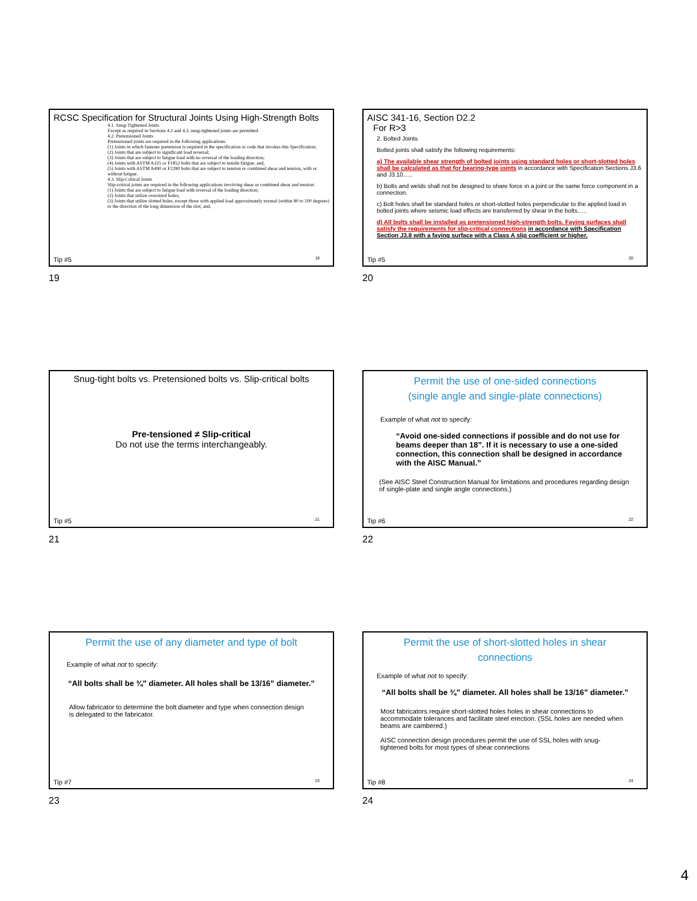RCSC Specification for Structural Joints Using High-Strength Bolts
4.1. Snug-Tightened Joints
Except as required in Sections 4.2 and 4.3, snug-tightened joints are permitted.
4.2. Pretensioned Joints
Pretensioned joints are required in the following applications:
(1) Joints in which fastener pretension is required in the specification or code that invokes this Specification;
(2) Joints that are subject to significant load reversal;
(3) Joints that are subject to fatigue load with no reversal of the loading direction;
(4) Joints with ASTM A325 or F1852 bolts that are subject to tensile fatigue; and,
(5) Joints with ASTM A490 or F2280 bolts that are subject to tension or combined shear and tension, with or without fatigue.
4.3. Slip-Critical Joints
Slip-critical joints are required in the following applications involving shear or combined shear and tension:
(1) Joints that are subject to fatigue load with reversal of the loading direction;
(2) Joints that utilize oversized holes;
(3) Joints that utilize slotted holes, except those with applied load approximately normal (within 80 to 100 degrees) to the direction of the long dimension of the slot; and,
Tip #5 19
19
AISC 341-16, Section D2.2
For R>3
2. Bolted Joints
Bolted joints shall satisfy the following requirements:
a) The available shear strength of bolted joints using standard holes or short-slotted holes shall be calculated as that for bearing-type joints in accordance with Specification Sections J3.6 and J3.10…..
b) Bolts and welds shall not be designed to share force in a joint or the same force component in a connection.
c) Bolt holes shall be standard holes or short-slotted holes perpendicular to the applied load in bolted joints where seismic load effects are transferred by shear in the bolts…..
d) All bolts shall be installed as pretensioned high-strength bolts. Faying surfaces shall satisfy the requirements for slip-critical connections in accordance with Specification Section J3.8 with a faying surface with a Class A slip coefficient or higher.
Tip #5 20
20
Snug-tight bolts vs. Pretensioned bolts vs. Slip-critical bolts
Pre-tensioned ≠ Slip-critical
Do not use the terms interchangeably.
Tip #5 21
21
Permit the use of one-sided connections
(single angle and single-plate connections)
Example of what not to specify:
“Avoid one-sided connections if possible and do not use for beams deeper than 18”. If it is necessary to use a one-sided connection, this connection shall be designed in accordance with the AISC Manual.”
(See AISC Steel Construction Manual for limitations and procedures regarding design of single-plate and single angle connections.)
Tip #6 22
22
Permit the use of any diameter and type of bolt
Example of what not to specify:
“All bolts shall be ¾” diameter. All holes shall be 13/16” diameter.”
Allow fabricator to determine the bolt diameter and type when connection design is delegated to the fabricator.
Tip #7 23
23
Permit the use of short-slotted holes in shear
connections
Example of what not to specify:
“All bolts shall be ¾” diameter. All holes shall be 13/16” diameter.”
Most fabricators require short-slotted holes holes in shear connections to accommodate tolerances and facilitate steel erection. (SSL holes are needed when beams are cambered.)
AISC connection design procedures permit the use of SSL holes with snug-tightened bolts for most types of shear connections
Tip #8 24
24
4